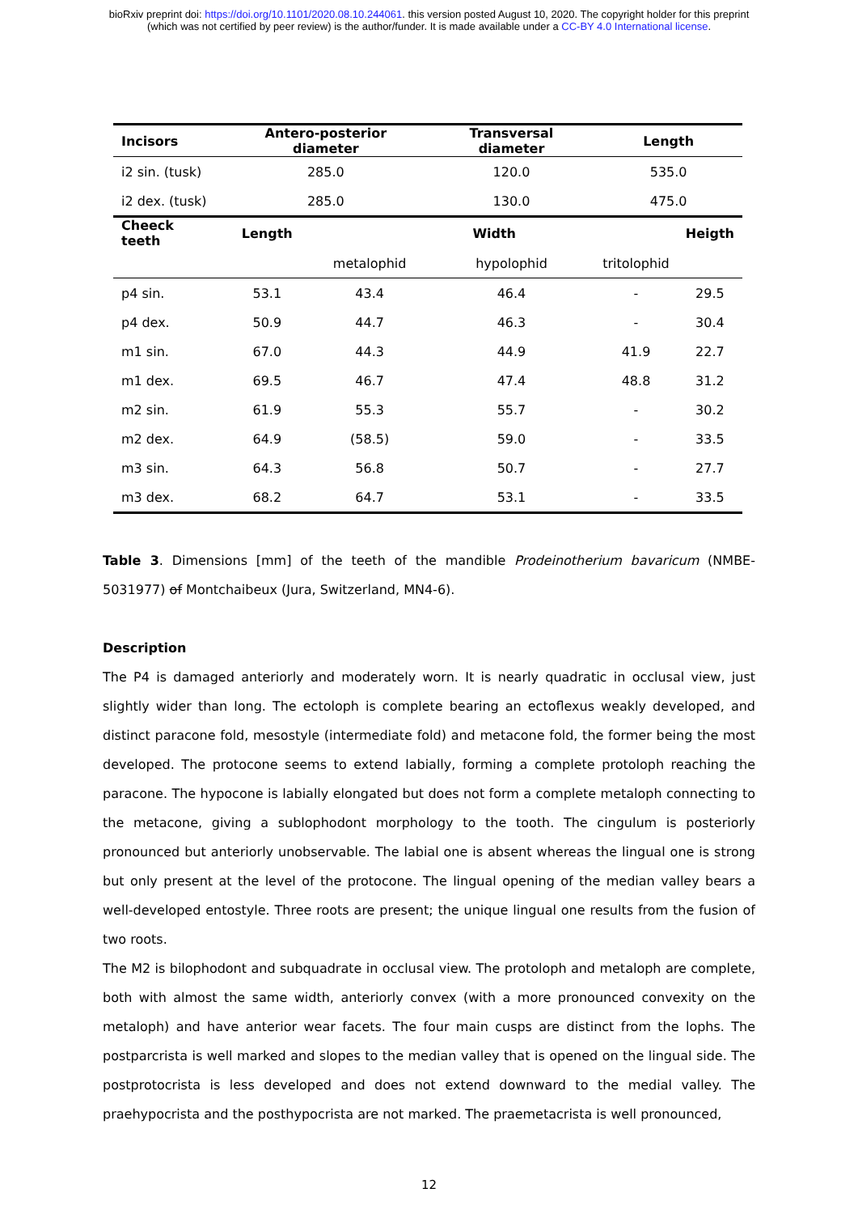bioRxiv preprint doi: https://doi.org/10.1101/2020.08.10.244061. this version posted August 10, 2020. The copyright holder for this preprint
(which was not certified by peer review) is the author/funder. It is made available under a CC-BY 4.0 International license.
| Incisors | Antero-posterior diameter | | Transversal diameter | Length | |
| --- | --- | --- | --- | --- | --- |
| i2 sin. (tusk) | 285.0 | | 120.0 | 535.0 | |
| i2 dex. (tusk) | 285.0 | | 130.0 | 475.0 | |
| Cheeck teeth | Length | Width | | | Heigth |
| | | metalophid | hypolophid | tritolophid | |
| p4 sin. | 53.1 | 43.4 | 46.4 | - | 29.5 |
| p4 dex. | 50.9 | 44.7 | 46.3 | - | 30.4 |
| m1 sin. | 67.0 | 44.3 | 44.9 | 41.9 | 22.7 |
| m1 dex. | 69.5 | 46.7 | 47.4 | 48.8 | 31.2 |
| m2 sin. | 61.9 | 55.3 | 55.7 | - | 30.2 |
| m2 dex. | 64.9 | (58.5) | 59.0 | - | 33.5 |
| m3 sin. | 64.3 | 56.8 | 50.7 | - | 27.7 |
| m3 dex. | 68.2 | 64.7 | 53.1 | - | 33.5 |
Table 3. Dimensions [mm] of the teeth of the mandible Prodeinotherium bavaricum (NMBE-5031977) of Montchaibeux (Jura, Switzerland, MN4-6).
Description
The P4 is damaged anteriorly and moderately worn. It is nearly quadratic in occlusal view, just slightly wider than long. The ectoloph is complete bearing an ectoflexus weakly developed, and distinct paracone fold, mesostyle (intermediate fold) and metacone fold, the former being the most developed. The protocone seems to extend labially, forming a complete protoloph reaching the paracone. The hypocone is labially elongated but does not form a complete metaloph connecting to the metacone, giving a sublophodont morphology to the tooth. The cingulum is posteriorly pronounced but anteriorly unobservable. The labial one is absent whereas the lingual one is strong but only present at the level of the protocone. The lingual opening of the median valley bears a well-developed entostyle. Three roots are present; the unique lingual one results from the fusion of two roots.
The M2 is bilophodont and subquadrate in occlusal view. The protoloph and metaloph are complete, both with almost the same width, anteriorly convex (with a more pronounced convexity on the metaloph) and have anterior wear facets. The four main cusps are distinct from the lophs. The postparcrista is well marked and slopes to the median valley that is opened on the lingual side. The postprotocrista is less developed and does not extend downward to the medial valley. The praehypocrista and the posthypocrista are not marked. The praemetacrista is well pronounced,
12